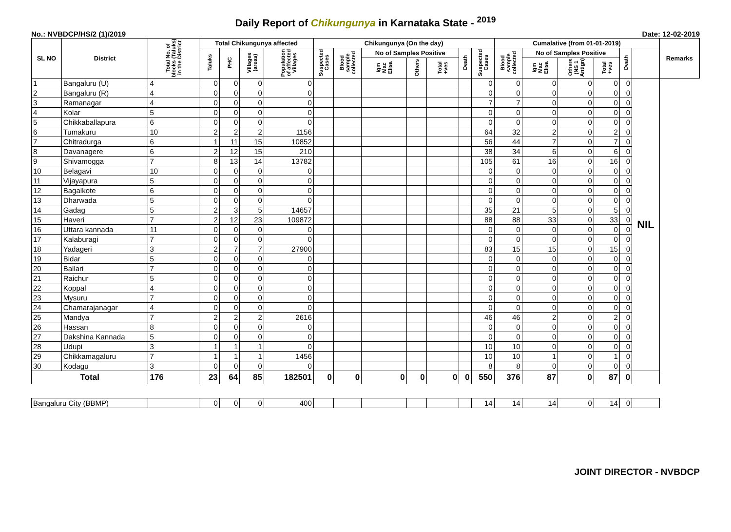Daily Report of Chikungunya in Karnataka State - <sup>2019</sup>
No.: NVBDCP/HS/2 (1)/2019 Date: 12-02-2019
| SL NO | District | Total No. of blocks (Taluks) in the District | Total Chikungunya affected | | | | Chikungunya (On the day) | | | | | | | Cumalative (from 01-01-2019) | | | | | | Remarks |
| --- | --- | --- | --- | --- | --- | --- | --- | --- | --- | --- | --- | --- | --- | --- | --- | --- | --- | --- | --- | --- |
| | | | Taluks | PHC | Villages (areas) | Population of affected Villages | Suspected Cases | Blood sample collected | No of Samples Positive | | | Death | Suspected Cases | Blood sample collected | No of Samples Positive | | | Death | | |
| | | | | | | | | | Igm Mac Elisa | Others | Total +ves | | | | Igm Mac Elisa | Others (NS 1 Antign) | Total +ves | | | |
| 1 | Bangaluru (U) | 4 | 0 | 0 | 0 | 0 | | | | | | | 0 | 0 | 0 | 0 | 0 | 0 | NIL | |
| 2 | Bangaluru (R) | 4 | 0 | 0 | 0 | 0 | | | | | | | 0 | 0 | 0 | 0 | 0 | 0 | | |
| 3 | Ramanagar | 4 | 0 | 0 | 0 | 0 | | | | | | | 7 | 7 | 0 | 0 | 0 | 0 | | |
| 4 | Kolar | 5 | 0 | 0 | 0 | 0 | | | | | | | 0 | 0 | 0 | 0 | 0 | 0 | | |
| 5 | Chikkaballapura | 6 | 0 | 0 | 0 | 0 | | | | | | | 0 | 0 | 0 | 0 | 0 | 0 | | |
| 6 | Tumakuru | 10 | 2 | 2 | 2 | 1156 | | | | | | | 64 | 32 | 2 | 0 | 2 | 0 | | |
| 7 | Chitradurga | 6 | 1 | 11 | 15 | 10852 | | | | | | | 56 | 44 | 7 | 0 | 7 | 0 | | |
| 8 | Davanagere | 6 | 2 | 12 | 15 | 210 | | | | | | | 38 | 34 | 6 | 0 | 6 | 0 | | |
| 9 | Shivamogga | 7 | 8 | 13 | 14 | 13782 | | | | | | | 105 | 61 | 16 | 0 | 16 | 0 | | |
| 10 | Belagavi | 10 | 0 | 0 | 0 | 0 | | | | | | | 0 | 0 | 0 | 0 | 0 | 0 | | |
| 11 | Vijayapura | 5 | 0 | 0 | 0 | 0 | | | | | | | 0 | 0 | 0 | 0 | 0 | 0 | | |
| 12 | Bagalkote | 6 | 0 | 0 | 0 | 0 | | | | | | | 0 | 0 | 0 | 0 | 0 | 0 | | |
| 13 | Dharwada | 5 | 0 | 0 | 0 | 0 | | | | | | | 0 | 0 | 0 | 0 | 0 | 0 | | |
| 14 | Gadag | 5 | 2 | 3 | 5 | 14657 | | | | | | | 35 | 21 | 5 | 0 | 5 | 0 | | |
| 15 | Haveri | 7 | 2 | 12 | 23 | 109872 | | | | | | | 88 | 88 | 33 | 0 | 33 | 0 | | |
| 16 | Uttara kannada | 11 | 0 | 0 | 0 | 0 | | | | | | | 0 | 0 | 0 | 0 | 0 | 0 | | |
| 17 | Kalaburagi | 7 | 0 | 0 | 0 | 0 | | | | | | | 0 | 0 | 0 | 0 | 0 | 0 | | |
| 18 | Yadageri | 3 | 2 | 7 | 7 | 27900 | | | | | | | 83 | 15 | 15 | 0 | 15 | 0 | | |
| 19 | Bidar | 5 | 0 | 0 | 0 | 0 | | | | | | | 0 | 0 | 0 | 0 | 0 | 0 | | |
| 20 | Ballari | 7 | 0 | 0 | 0 | 0 | | | | | | | 0 | 0 | 0 | 0 | 0 | 0 | | |
| 21 | Raichur | 5 | 0 | 0 | 0 | 0 | | | | | | | 0 | 0 | 0 | 0 | 0 | 0 | | |
| 22 | Koppal | 4 | 0 | 0 | 0 | 0 | | | | | | | 0 | 0 | 0 | 0 | 0 | 0 | | |
| 23 | Mysuru | 7 | 0 | 0 | 0 | 0 | | | | | | | 0 | 0 | 0 | 0 | 0 | 0 | | |
| 24 | Chamarajanagar | 4 | 0 | 0 | 0 | 0 | | | | | | | 0 | 0 | 0 | 0 | 0 | 0 | | |
| 25 | Mandya | 7 | 2 | 2 | 2 | 2616 | | | | | | | 46 | 46 | 2 | 0 | 2 | 0 | | |
| 26 | Hassan | 8 | 0 | 0 | 0 | 0 | | | | | | | 0 | 0 | 0 | 0 | 0 | 0 | | |
| 27 | Dakshina Kannada | 5 | 0 | 0 | 0 | 0 | | | | | | | 0 | 0 | 0 | 0 | 0 | 0 | | |
| 28 | Udupi | 3 | 1 | 1 | 1 | 0 | | | | | | | 10 | 10 | 0 | 0 | 0 | 0 | | |
| 29 | Chikkamagaluru | 7 | 1 | 1 | 1 | 1456 | | | | | | | 10 | 10 | 1 | 0 | 1 | 0 | | |
| 30 | Kodagu | 3 | 0 | 0 | 0 | 0 | | | | | | | 8 | 8 | 0 | 0 | 0 | 0 | | |
| Total | | 176 | 23 | 64 | 85 | 182501 | 0 | 0 | 0 | 0 | 0 | 0 | 550 | 376 | 87 | 0 | 87 | 0 | | |
| Bangaluru City (BBMP) | | | 0 | 0 | 0 | 400 | | | | | | | 14 | 14 | 14 | 0 | 14 | 0 | | |
JOINT DIRECTOR - NVBDCP